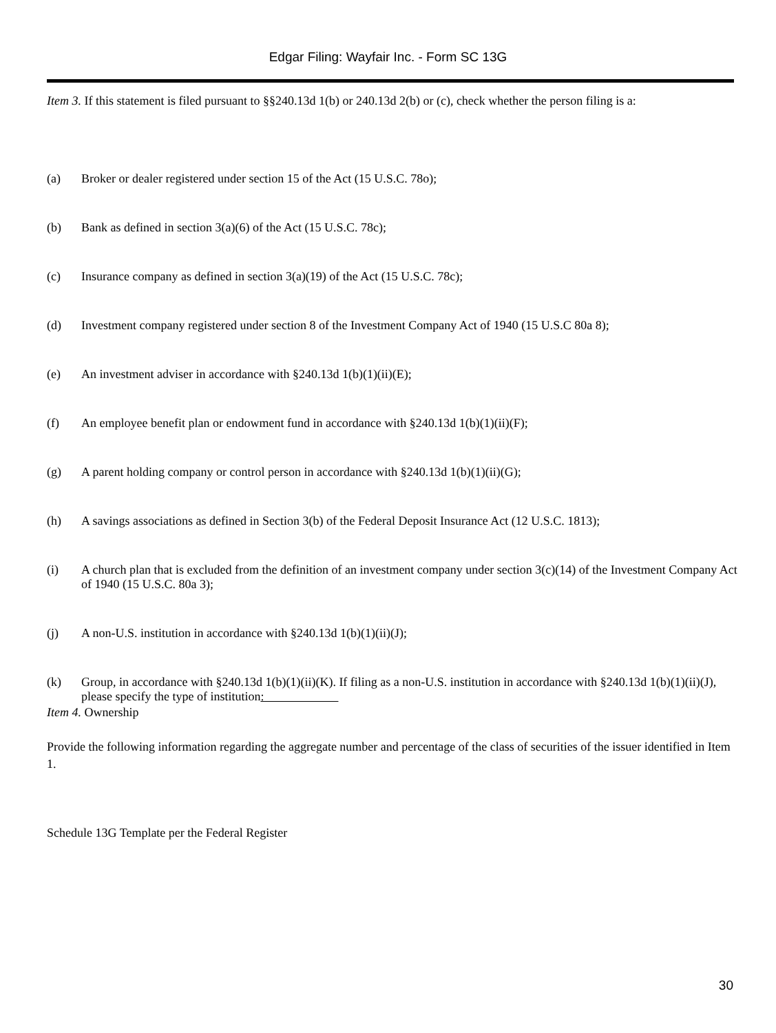Edgar Filing: Wayfair Inc. - Form SC 13G
Item 3. If this statement is filed pursuant to §§240.13d 1(b) or 240.13d 2(b) or (c), check whether the person filing is a:
(a) Broker or dealer registered under section 15 of the Act (15 U.S.C. 78o);
(b) Bank as defined in section 3(a)(6) of the Act (15 U.S.C. 78c);
(c) Insurance company as defined in section 3(a)(19) of the Act (15 U.S.C. 78c);
(d) Investment company registered under section 8 of the Investment Company Act of 1940 (15 U.S.C 80a 8);
(e) An investment adviser in accordance with §240.13d 1(b)(1)(ii)(E);
(f) An employee benefit plan or endowment fund in accordance with §240.13d 1(b)(1)(ii)(F);
(g) A parent holding company or control person in accordance with §240.13d 1(b)(1)(ii)(G);
(h) A savings associations as defined in Section 3(b) of the Federal Deposit Insurance Act (12 U.S.C. 1813);
(i) A church plan that is excluded from the definition of an investment company under section 3(c)(14) of the Investment Company Act of 1940 (15 U.S.C. 80a 3);
(j) A non-U.S. institution in accordance with §240.13d 1(b)(1)(ii)(J);
(k) Group, in accordance with §240.13d 1(b)(1)(ii)(K). If filing as a non-U.S. institution in accordance with §240.13d 1(b)(1)(ii)(J), please specify the type of institution:
Item 4. Ownership
Provide the following information regarding the aggregate number and percentage of the class of securities of the issuer identified in Item 1.
Schedule 13G Template per the Federal Register
30